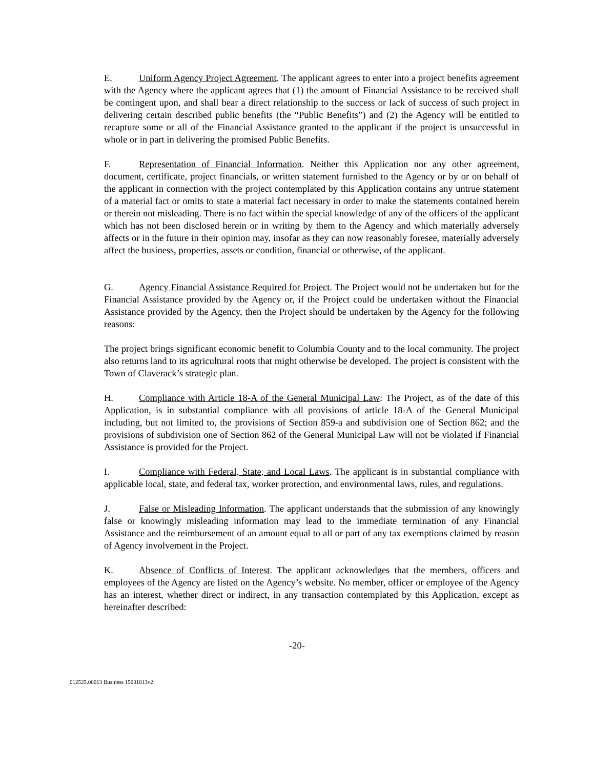E. Uniform Agency Project Agreement. The applicant agrees to enter into a project benefits agreement with the Agency where the applicant agrees that (1) the amount of Financial Assistance to be received shall be contingent upon, and shall bear a direct relationship to the success or lack of success of such project in delivering certain described public benefits (the “Public Benefits”) and (2) the Agency will be entitled to recapture some or all of the Financial Assistance granted to the applicant if the project is unsuccessful in whole or in part in delivering the promised Public Benefits.
F. Representation of Financial Information. Neither this Application nor any other agreement, document, certificate, project financials, or written statement furnished to the Agency or by or on behalf of the applicant in connection with the project contemplated by this Application contains any untrue statement of a material fact or omits to state a material fact necessary in order to make the statements contained herein or therein not misleading. There is no fact within the special knowledge of any of the officers of the applicant which has not been disclosed herein or in writing by them to the Agency and which materially adversely affects or in the future in their opinion may, insofar as they can now reasonably foresee, materially adversely affect the business, properties, assets or condition, financial or otherwise, of the applicant.
G. Agency Financial Assistance Required for Project. The Project would not be undertaken but for the Financial Assistance provided by the Agency or, if the Project could be undertaken without the Financial Assistance provided by the Agency, then the Project should be undertaken by the Agency for the following reasons:
The project brings significant economic benefit to Columbia County and to the local community. The project also returns land to its agricultural roots that might otherwise be developed. The project is consistent with the Town of Claverack’s strategic plan.
H. Compliance with Article 18-A of the General Municipal Law: The Project, as of the date of this Application, is in substantial compliance with all provisions of article 18-A of the General Municipal including, but not limited to, the provisions of Section 859-a and subdivision one of Section 862; and the provisions of subdivision one of Section 862 of the General Municipal Law will not be violated if Financial Assistance is provided for the Project.
I. Compliance with Federal, State, and Local Laws. The applicant is in substantial compliance with applicable local, state, and federal tax, worker protection, and environmental laws, rules, and regulations.
J. False or Misleading Information. The applicant understands that the submission of any knowingly false or knowingly misleading information may lead to the immediate termination of any Financial Assistance and the reimbursement of an amount equal to all or part of any tax exemptions claimed by reason of Agency involvement in the Project.
K. Absence of Conflicts of Interest. The applicant acknowledges that the members, officers and employees of the Agency are listed on the Agency’s website. No member, officer or employee of the Agency has an interest, whether direct or indirect, in any transaction contemplated by this Application, except as hereinafter described:
-20-
012525.00013 Business 15031813v2